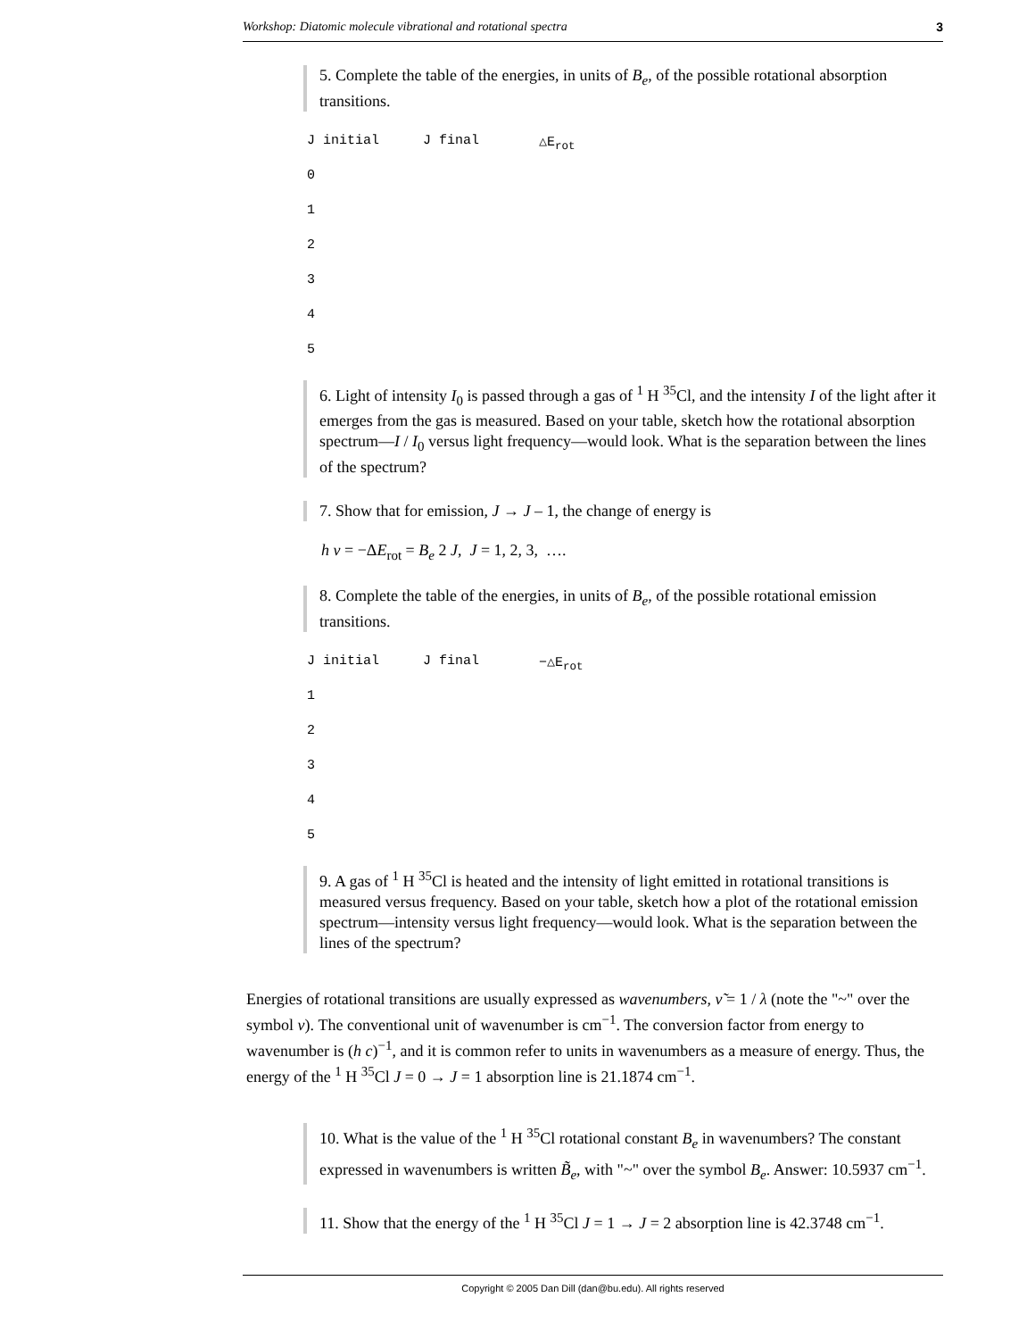Workshop: Diatomic molecule vibrational and rotational spectra 3
5. Complete the table of the energies, in units of B<sub>e</sub>, of the possible rotational absorption transitions.
| J initial | J final | △E<sub>rot</sub> |
| --- | --- | --- |
| 0 | | |
| 1 | | |
| 2 | | |
| 3 | | |
| 4 | | |
| 5 | | |
6. Light of intensity I<sub>0</sub> is passed through a gas of <sup>1</sup> H <sup>35</sup>Cl, and the intensity I of the light after it emerges from the gas is measured. Based on your table, sketch how the rotational absorption spectrum—I / I<sub>0</sub> versus light frequency—would look. What is the separation between the lines of the spectrum?
7. Show that for emission, J → J – 1, the change of energy is
h ν = −ΔE<sub>rot</sub> = B<sub>e</sub> 2 J, J = 1, 2, 3, ….
8. Complete the table of the energies, in units of B<sub>e</sub>, of the possible rotational emission transitions.
| J initial | J final | −△E<sub>rot</sub> |
| --- | --- | --- |
| 1 | | |
| 2 | | |
| 3 | | |
| 4 | | |
| 5 | | |
9. A gas of <sup>1</sup> H <sup>35</sup>Cl is heated and the intensity of light emitted in rotational transitions is measured versus frequency. Based on your table, sketch how a plot of the rotational emission spectrum—intensity versus light frequency—would look. What is the separation between the lines of the spectrum?
Energies of rotational transitions are usually expressed as wavenumbers, ν̃ = 1 / λ (note the "~" over the symbol ν). The conventional unit of wavenumber is cm<sup>−1</sup>. The conversion factor from energy to wavenumber is (h c)<sup>−1</sup>, and it is common refer to units in wavenumbers as a measure of energy. Thus, the energy of the <sup>1</sup> H <sup>35</sup>Cl J = 0 → J = 1 absorption line is 21.1874 cm<sup>−1</sup>.
10. What is the value of the <sup>1</sup> H <sup>35</sup>Cl rotational constant B<sub>e</sub> in wavenumbers? The constant expressed in wavenumbers is written B̃<sub>e</sub>, with "~" over the symbol B<sub>e</sub>. Answer: 10.5937 cm<sup>−1</sup>.
11. Show that the energy of the <sup>1</sup> H <sup>35</sup>Cl J = 1 → J = 2 absorption line is 42.3748 cm<sup>−1</sup>.
Copyright © 2005 Dan Dill (dan@bu.edu). All rights reserved